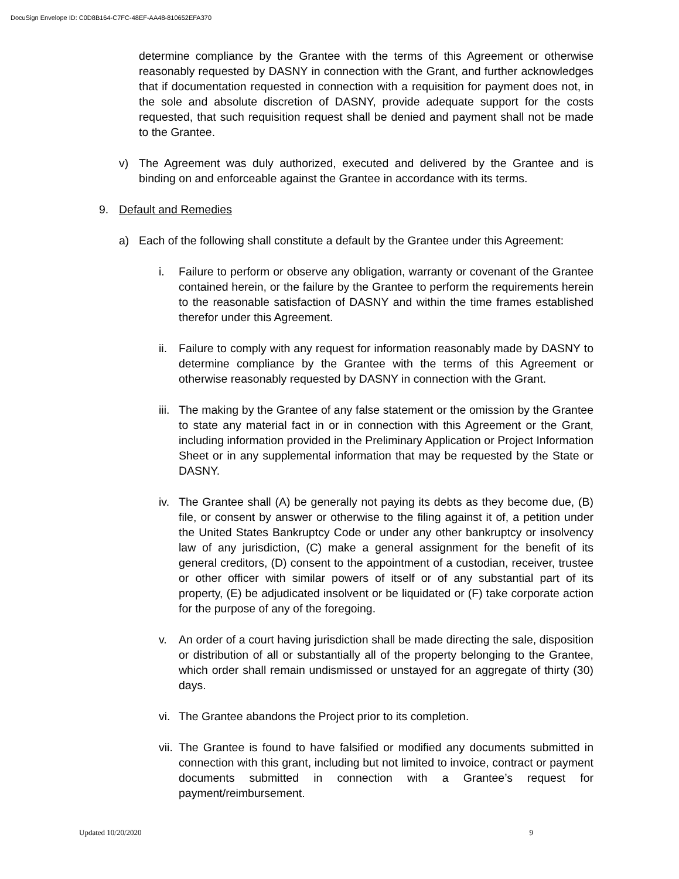DocuSign Envelope ID: C0D8B164-C7FC-48EF-AA48-810652EFA370
determine compliance by the Grantee with the terms of this Agreement or otherwise reasonably requested by DASNY in connection with the Grant, and further acknowledges that if documentation requested in connection with a requisition for payment does not, in the sole and absolute discretion of DASNY, provide adequate support for the costs requested, that such requisition request shall be denied and payment shall not be made to the Grantee.
v) The Agreement was duly authorized, executed and delivered by the Grantee and is binding on and enforceable against the Grantee in accordance with its terms.
9. Default and Remedies
a) Each of the following shall constitute a default by the Grantee under this Agreement:
i. Failure to perform or observe any obligation, warranty or covenant of the Grantee contained herein, or the failure by the Grantee to perform the requirements herein to the reasonable satisfaction of DASNY and within the time frames established therefor under this Agreement.
ii. Failure to comply with any request for information reasonably made by DASNY to determine compliance by the Grantee with the terms of this Agreement or otherwise reasonably requested by DASNY in connection with the Grant.
iii. The making by the Grantee of any false statement or the omission by the Grantee to state any material fact in or in connection with this Agreement or the Grant, including information provided in the Preliminary Application or Project Information Sheet or in any supplemental information that may be requested by the State or DASNY.
iv. The Grantee shall (A) be generally not paying its debts as they become due, (B) file, or consent by answer or otherwise to the filing against it of, a petition under the United States Bankruptcy Code or under any other bankruptcy or insolvency law of any jurisdiction, (C) make a general assignment for the benefit of its general creditors, (D) consent to the appointment of a custodian, receiver, trustee or other officer with similar powers of itself or of any substantial part of its property, (E) be adjudicated insolvent or be liquidated or (F) take corporate action for the purpose of any of the foregoing.
v. An order of a court having jurisdiction shall be made directing the sale, disposition or distribution of all or substantially all of the property belonging to the Grantee, which order shall remain undismissed or unstayed for an aggregate of thirty (30) days.
vi. The Grantee abandons the Project prior to its completion.
vii. The Grantee is found to have falsified or modified any documents submitted in connection with this grant, including but not limited to invoice, contract or payment documents submitted in connection with a Grantee’s request for payment/reimbursement.
Updated 10/20/2020 9